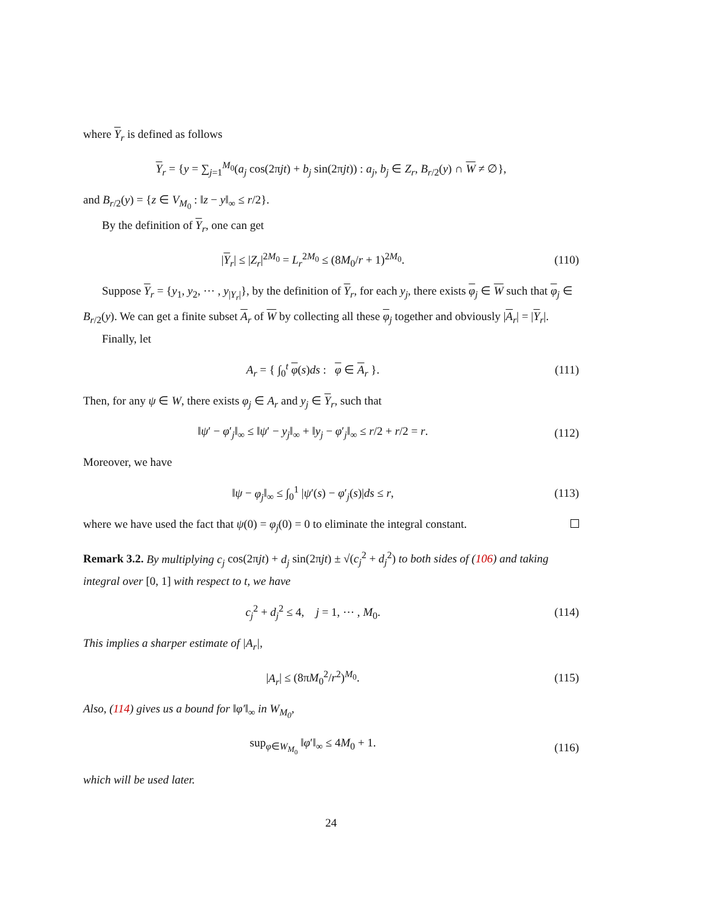where Y<sub>r</sub> is defined as follows
Y<sub>r</sub> = {y = ∑<sub>j=1</sub><sup>M<sub>0</sub></sup>(a<sub>j</sub> cos(2πjt) + b<sub>j</sub> sin(2πjt)) : a<sub>j</sub>, b<sub>j</sub> ∈ Z<sub>r</sub>, B<sub>r/2</sub>(y) ∩ W ≠ ∅},
and B<sub>r/2</sub>(y) = {z ∈ V<sub>M<sub>0</sub></sub> : ‖z − y‖<sub>∞</sub> ≤ r/2}.
By the definition of Y<sub>r</sub>, one can get
|Y<sub>r</sub>| ≤ |Z<sub>r</sub>|<sup>2M<sub>0</sub></sup> = L<sub>r</sub><sup>2M<sub>0</sub></sup> ≤ (8M<sub>0</sub>/r + 1)<sup>2M<sub>0</sub></sup>.
(110)
Suppose Y<sub>r</sub> = {y<sub>1</sub>, y<sub>2</sub>, ⋯ , y<sub>|Y<sub>r</sub>|</sub>}, by the definition of Y<sub>r</sub>, for each y<sub>j</sub>, there exists φ<sub>j</sub> ∈ W such that φ<sub>j</sub> ∈ B<sub>r/2</sub>(y). We can get a finite subset A<sub>r</sub> of W by collecting all these φ<sub>j</sub> together and obviously |A<sub>r</sub>| = |Y<sub>r</sub>|.
Finally, let
A<sub>r</sub> = { ∫<sub>0</sub><sup>t</sup> φ(s)ds : φ ∈ A<sub>r</sub> }.
(111)
Then, for any ψ ∈ W, there exists φ<sub>j</sub> ∈ A<sub>r</sub> and y<sub>j</sub> ∈ Y<sub>r</sub>, such that
‖ψ′ − φ′<sub>j</sub>‖<sub>∞</sub> ≤ ‖ψ′ − y<sub>j</sub>‖<sub>∞</sub> + ‖y<sub>j</sub> − φ′<sub>j</sub>‖<sub>∞</sub> ≤ r/2 + r/2 = r.
(112)
Moreover, we have
‖ψ − φ<sub>j</sub>‖<sub>∞</sub> ≤ ∫<sub>0</sub><sup>1</sup> |ψ′(s) − φ′<sub>j</sub>(s)|ds ≤ r,
(113)
where we have used the fact that ψ(0) = φ<sub>j</sub>(0) = 0 to eliminate the integral constant.
Remark 3.2. By multiplying c<sub>j</sub> cos(2πjt) + d<sub>j</sub> sin(2πjt) ± √(c<sub>j</sub><sup>2</sup> + d<sub>j</sub><sup>2</sup>) to both sides of (106) and taking integral over [0, 1] with respect to t, we have
c<sub>j</sub><sup>2</sup> + d<sub>j</sub><sup>2</sup> ≤ 4, j = 1, ⋯ , M<sub>0</sub>.
(114)
This implies a sharper estimate of |A<sub>r</sub>|,
|A<sub>r</sub>| ≤ (8πM<sub>0</sub><sup>2</sup>/r<sup>2</sup>)<sup>M<sub>0</sub></sup>. (115)
Also, (114) gives us a bound for ‖φ′‖<sub>∞</sub> in W<sub>M<sub>0</sub></sub>,
sup<sub>φ∈W<sub>M<sub>0</sub></sub></sub> ‖φ′‖<sub>∞</sub> ≤ 4M<sub>0</sub> + 1. (116)
which will be used later.
24